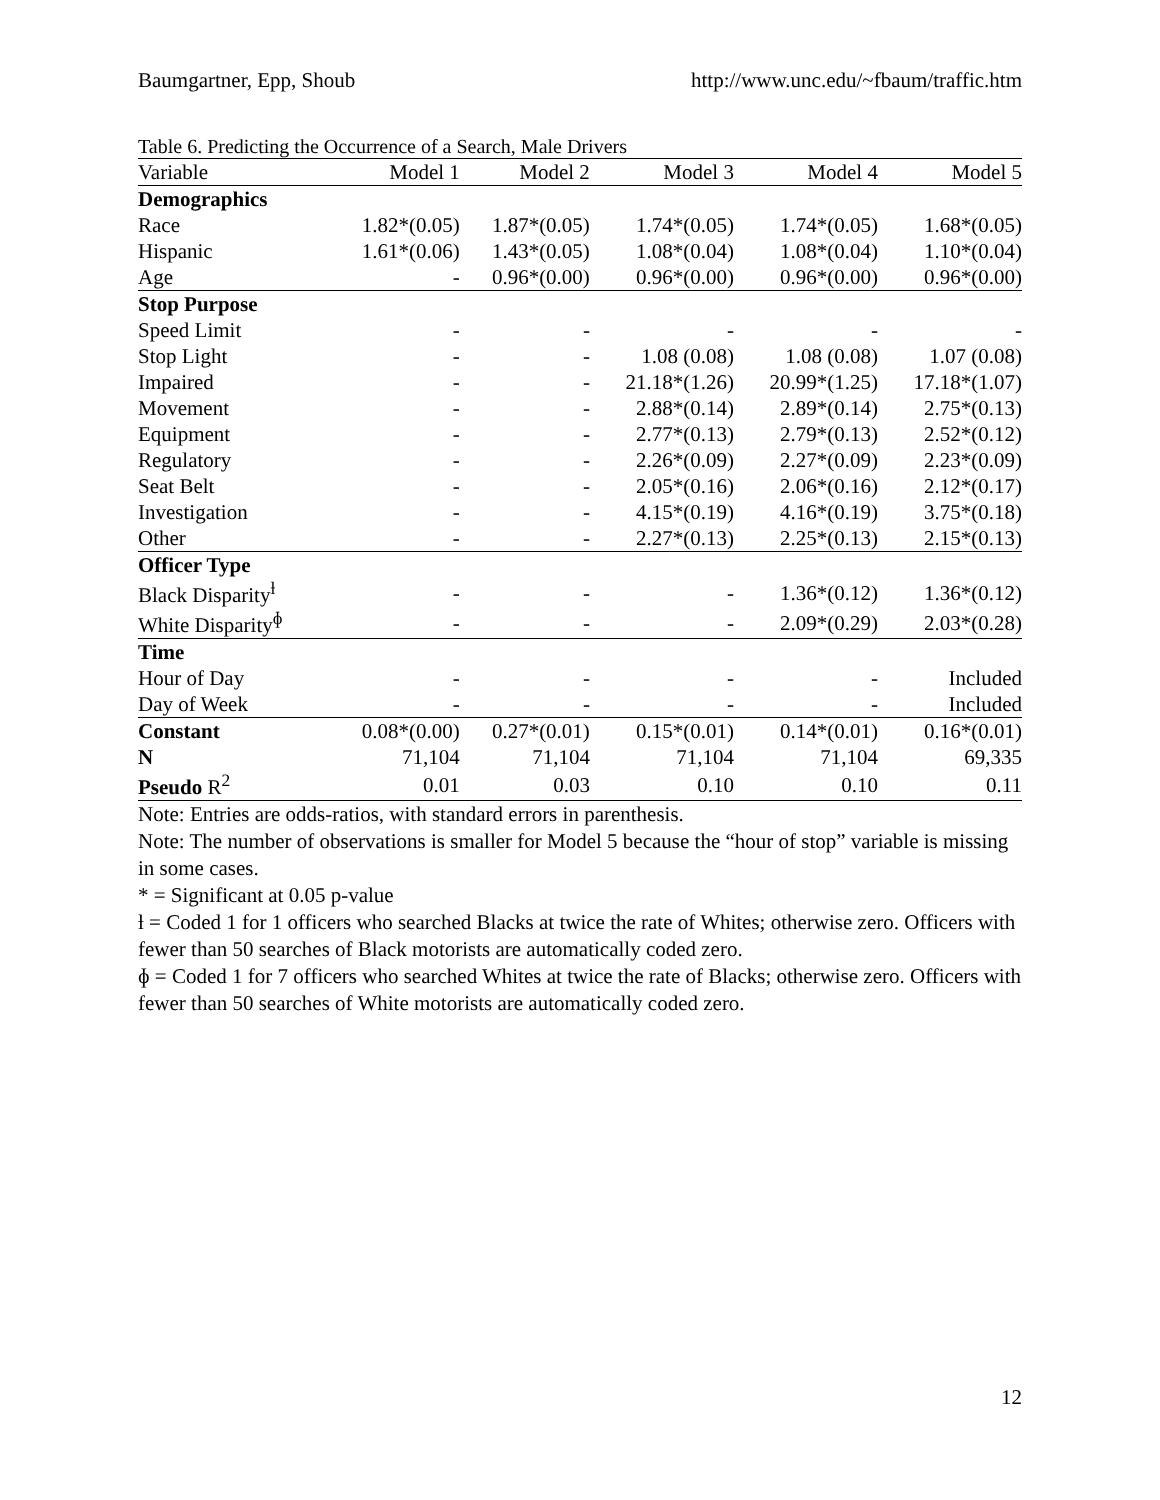Baumgartner, Epp, Shoub http://www.unc.edu/~fbaum/traffic.htm
Table 6. Predicting the Occurrence of a Search, Male Drivers
| Variable | Model 1 | Model 2 | Model 3 | Model 4 | Model 5 |
| --- | --- | --- | --- | --- | --- |
| Demographics | | | | | |
| Race | 1.82*(0.05) | 1.87*(0.05) | 1.74*(0.05) | 1.74*(0.05) | 1.68*(0.05) |
| Hispanic | 1.61*(0.06) | 1.43*(0.05) | 1.08*(0.04) | 1.08*(0.04) | 1.10*(0.04) |
| Age | - | 0.96*(0.00) | 0.96*(0.00) | 0.96*(0.00) | 0.96*(0.00) |
| Stop Purpose | | | | | |
| Speed Limit | - | - | - | - | - |
| Stop Light | - | - | 1.08 (0.08) | 1.08 (0.08) | 1.07 (0.08) |
| Impaired | - | - | 21.18*(1.26) | 20.99*(1.25) | 17.18*(1.07) |
| Movement | - | - | 2.88*(0.14) | 2.89*(0.14) | 2.75*(0.13) |
| Equipment | - | - | 2.77*(0.13) | 2.79*(0.13) | 2.52*(0.12) |
| Regulatory | - | - | 2.26*(0.09) | 2.27*(0.09) | 2.23*(0.09) |
| Seat Belt | - | - | 2.05*(0.16) | 2.06*(0.16) | 2.12*(0.17) |
| Investigation | - | - | 4.15*(0.19) | 4.16*(0.19) | 3.75*(0.18) |
| Other | - | - | 2.27*(0.13) | 2.25*(0.13) | 2.15*(0.13) |
| Officer Type | | | | | |
| Black Disparity<sup>ƚ</sup> | - | - | - | 1.36*(0.12) | 1.36*(0.12) |
| White Disparity<sup>ɸ</sup> | - | - | - | 2.09*(0.29) | 2.03*(0.28) |
| Time | | | | | |
| Hour of Day | - | - | - | - | Included |
| Day of Week | - | - | - | - | Included |
| Constant | 0.08*(0.00) | 0.27*(0.01) | 0.15*(0.01) | 0.14*(0.01) | 0.16*(0.01) |
| N | 71,104 | 71,104 | 71,104 | 71,104 | 69,335 |
| Pseudo R<sup>2</sup> | 0.01 | 0.03 | 0.10 | 0.10 | 0.11 |
Note: Entries are odds-ratios, with standard errors in parenthesis.
Note: The number of observations is smaller for Model 5 because the “hour of stop” variable is missing in some cases.
* = Significant at 0.05 p-value
ƚ = Coded 1 for 1 officers who searched Blacks at twice the rate of Whites; otherwise zero. Officers with fewer than 50 searches of Black motorists are automatically coded zero.
ɸ = Coded 1 for 7 officers who searched Whites at twice the rate of Blacks; otherwise zero. Officers with fewer than 50 searches of White motorists are automatically coded zero.
12